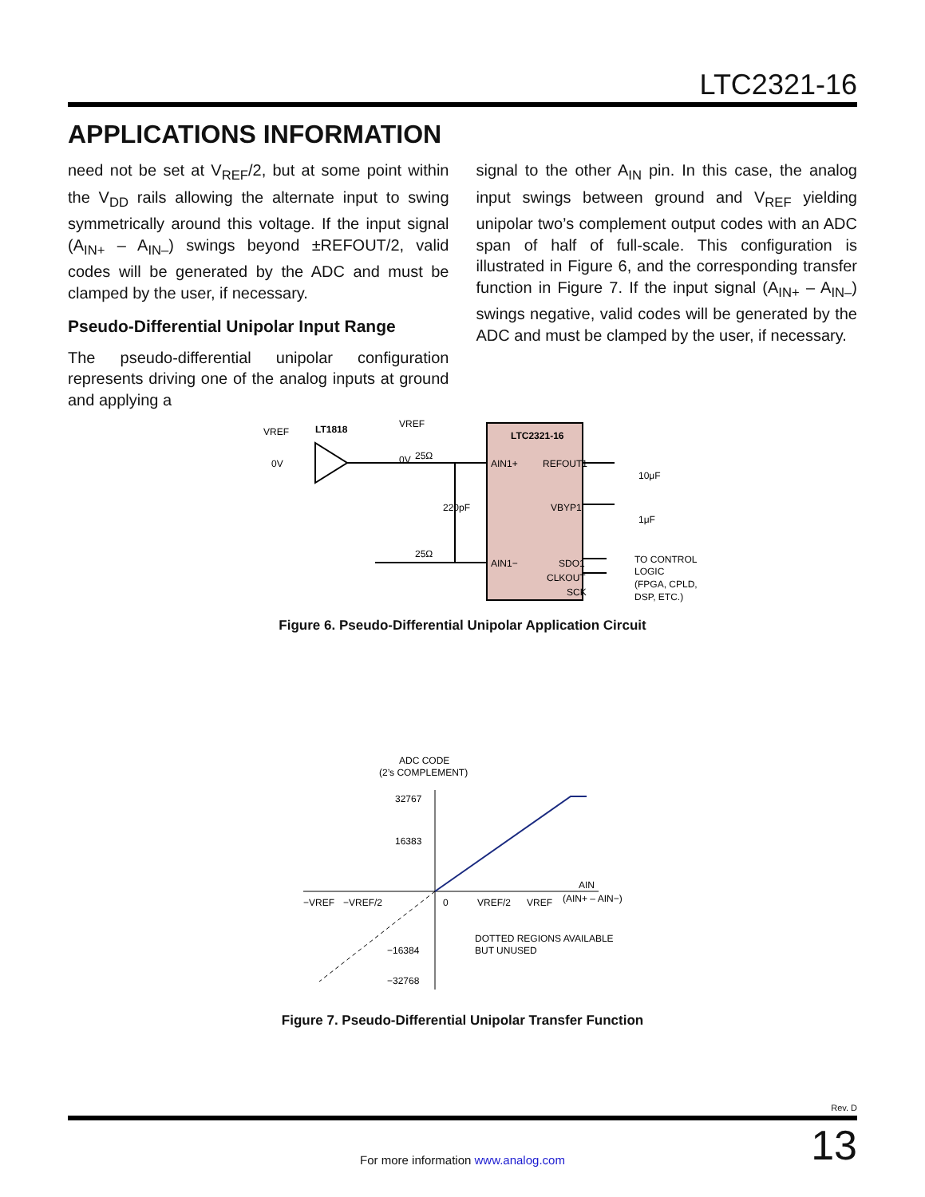LTC2321-16
APPLICATIONS INFORMATION
need not be set at V<sub>REF</sub>/2, but at some point within the V<sub>DD</sub> rails allowing the alternate input to swing symmetrically around this voltage. If the input signal (A<sub>IN+</sub> – A<sub>IN–</sub>) swings beyond ±REFOUT/2, valid codes will be generated by the ADC and must be clamped by the user, if necessary.
Pseudo-Differential Unipolar Input Range
The pseudo-differential unipolar configuration represents driving one of the analog inputs at ground and applying a
signal to the other A<sub>IN</sub> pin. In this case, the analog input swings between ground and V<sub>REF</sub> yielding unipolar two’s complement output codes with an ADC span of half of full-scale. This configuration is illustrated in Figure 6, and the corresponding transfer function in Figure 7. If the input signal (A<sub>IN+</sub> – A<sub>IN–</sub>) swings negative, valid codes will be generated by the ADC and must be clamped by the user, if necessary.
LTC2321-16
AIN1+
REFOUT1
VBYP1
AIN1−
SDO1
CLKOUT
SCK
VREF
0V
LT1818
VREF
0V
25Ω
25Ω
220pF
10μF
1μF
TO CONTROL
LOGIC
(FPGA, CPLD,
DSP, ETC.)
Figure 6. Pseudo-Differential Unipolar Application Circuit
ADC CODE
(2’s COMPLEMENT)
32767
16383
−16384
−32768
−VREF
−VREF/2
0
VREF/2
VREF
AIN
(AIN+ – AIN−)
DOTTED REGIONS AVAILABLE
BUT UNUSED
Figure 7. Pseudo-Differential Unipolar Transfer Function
Rev. D
13
For more information www.analog.com